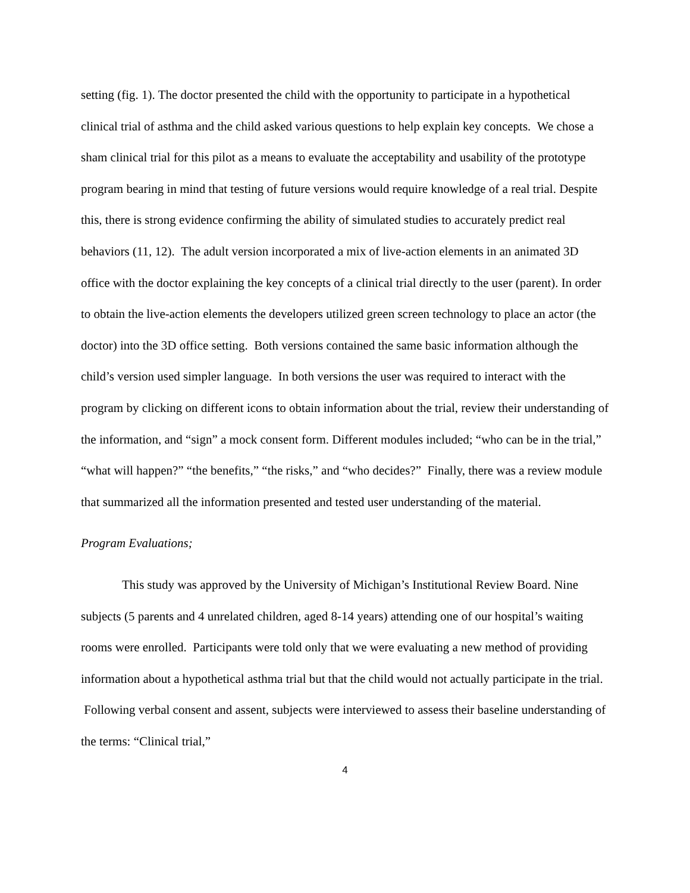setting (fig. 1). The doctor presented the child with the opportunity to participate in a hypothetical clinical trial of asthma and the child asked various questions to help explain key concepts. We chose a sham clinical trial for this pilot as a means to evaluate the acceptability and usability of the prototype program bearing in mind that testing of future versions would require knowledge of a real trial. Despite this, there is strong evidence confirming the ability of simulated studies to accurately predict real behaviors (11, 12). The adult version incorporated a mix of live-action elements in an animated 3D office with the doctor explaining the key concepts of a clinical trial directly to the user (parent). In order to obtain the live-action elements the developers utilized green screen technology to place an actor (the doctor) into the 3D office setting. Both versions contained the same basic information although the child’s version used simpler language. In both versions the user was required to interact with the program by clicking on different icons to obtain information about the trial, review their understanding of the information, and “sign” a mock consent form. Different modules included; “who can be in the trial,” “what will happen?” “the benefits,” “the risks,” and “who decides?” Finally, there was a review module that summarized all the information presented and tested user understanding of the material.
Program Evaluations;
This study was approved by the University of Michigan’s Institutional Review Board. Nine subjects (5 parents and 4 unrelated children, aged 8-14 years) attending one of our hospital’s waiting rooms were enrolled. Participants were told only that we were evaluating a new method of providing information about a hypothetical asthma trial but that the child would not actually participate in the trial. Following verbal consent and assent, subjects were interviewed to assess their baseline understanding of the terms: “Clinical trial,”
4